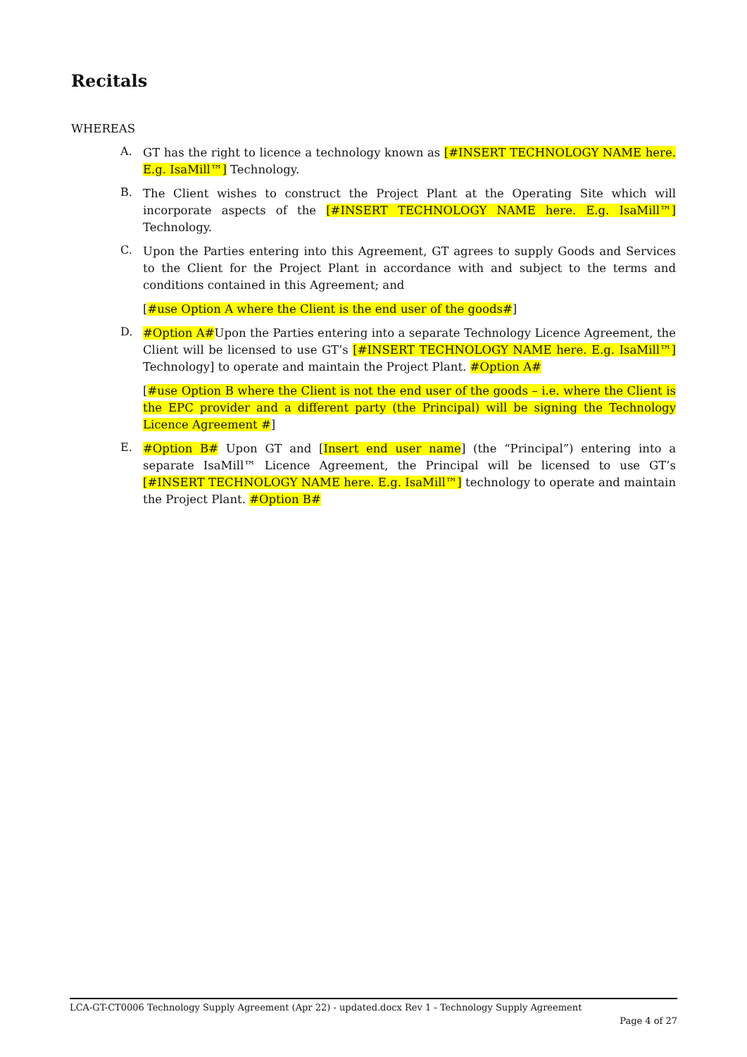Recitals
WHEREAS
A.
GT has the right to licence a technology known as [#INSERT TECHNOLOGY NAME here. E.g. IsaMill™] Technology.
B.
The Client wishes to construct the Project Plant at the Operating Site which will incorporate aspects of the [#INSERT TECHNOLOGY NAME here. E.g. IsaMill™] Technology.
C.
Upon the Parties entering into this Agreement, GT agrees to supply Goods and Services to the Client for the Project Plant in accordance with and subject to the terms and conditions contained in this Agreement; and
[#use Option A where the Client is the end user of the goods#]
D.
#Option A#Upon the Parties entering into a separate Technology Licence Agreement, the Client will be licensed to use GT’s [#INSERT TECHNOLOGY NAME here. E.g. IsaMill™] Technology] to operate and maintain the Project Plant. #Option A#
[#use Option B where the Client is not the end user of the goods – i.e. where the Client is the EPC provider and a different party (the Principal) will be signing the Technology Licence Agreement #]
E.
#Option B# Upon GT and [Insert end user name] (the “Principal”) entering into a separate IsaMill™ Licence Agreement, the Principal will be licensed to use GT’s [#INSERT TECHNOLOGY NAME here. E.g. IsaMill™] technology to operate and maintain the Project Plant. #Option B#
LCA-GT-CT0006 Technology Supply Agreement (Apr 22) - updated.docx Rev 1 - Technology Supply Agreement
Page 4 of 27